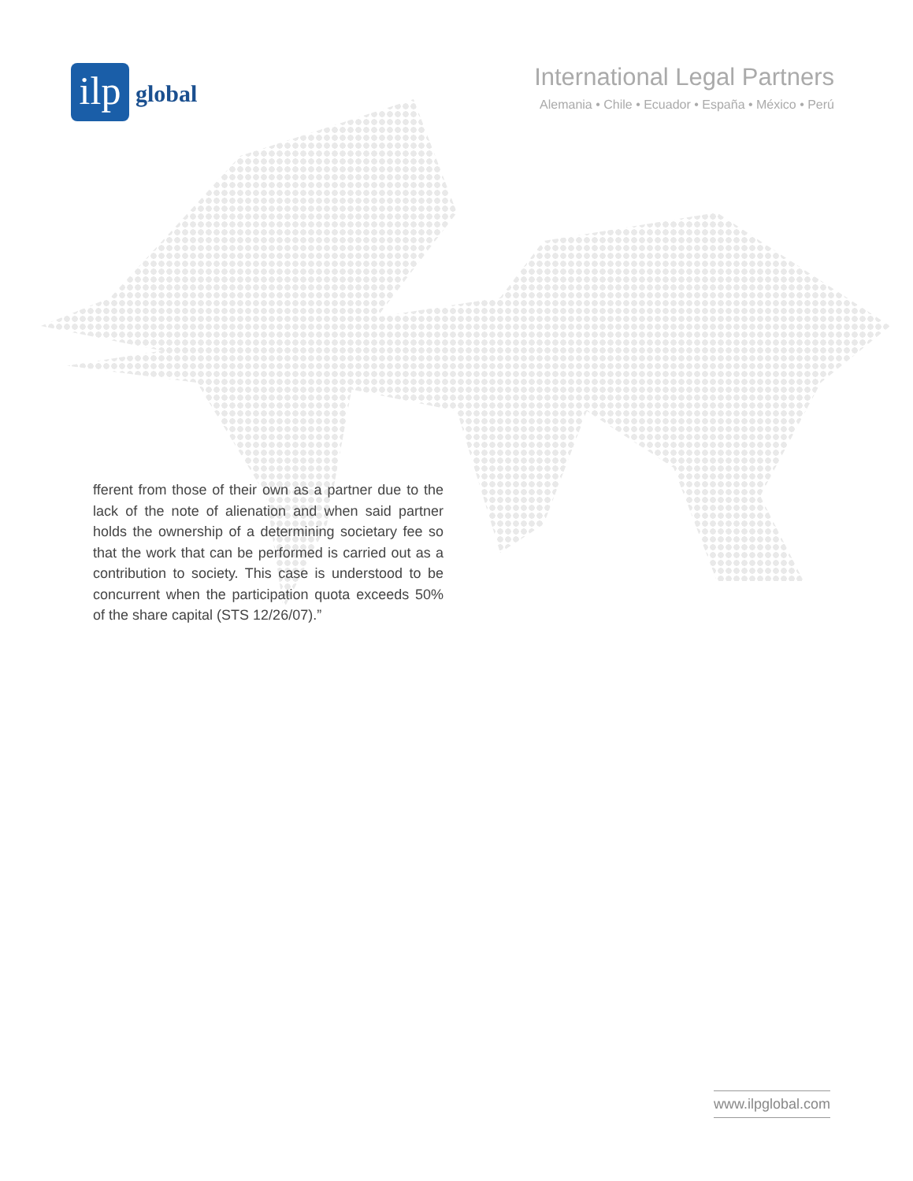ilp
global
International Legal Partners
Alemania • Chile • Ecuador • España • México • Perú
fferent from those of their own as a partner due to the lack of the note of alienation and when said partner holds the ownership of a determining societary fee so that the work that can be performed is carried out as a contribution to society. This case is understood to be concurrent when the participation quota exceeds 50% of the share capital (STS 12/26/07).”
www.ilpglobal.com